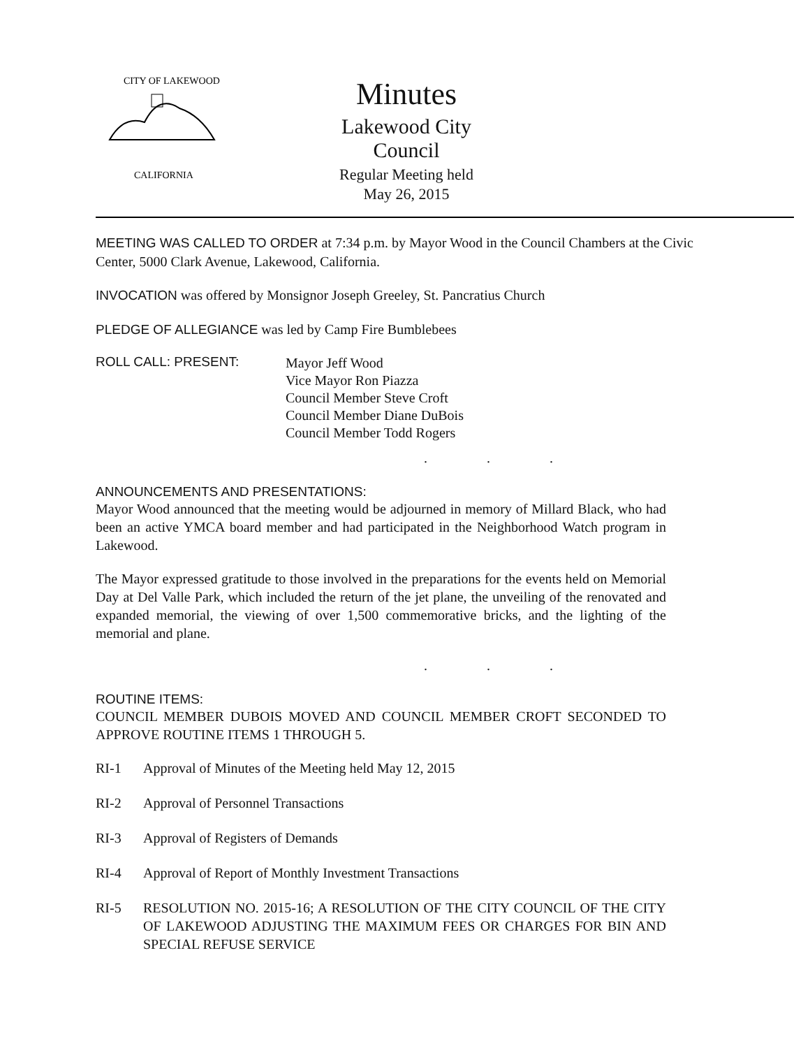CITY OF LAKEWOOD
CALIFORNIA
Minutes
Lakewood City Council
Regular Meeting held
May 26, 2015
MEETING WAS CALLED TO ORDER at 7:34 p.m. by Mayor Wood in the Council Chambers at the Civic Center, 5000 Clark Avenue, Lakewood, California.
INVOCATION was offered by Monsignor Joseph Greeley, St. Pancratius Church
PLEDGE OF ALLEGIANCE was led by Camp Fire Bumblebees
ROLL CALL: PRESENT:
Mayor Jeff Wood
Vice Mayor Ron Piazza
Council Member Steve Croft
Council Member Diane DuBois
Council Member Todd Rogers
. . .
ANNOUNCEMENTS AND PRESENTATIONS:
Mayor Wood announced that the meeting would be adjourned in memory of Millard Black, who had been an active YMCA board member and had participated in the Neighborhood Watch program in Lakewood.
The Mayor expressed gratitude to those involved in the preparations for the events held on Memorial Day at Del Valle Park, which included the return of the jet plane, the unveiling of the renovated and expanded memorial, the viewing of over 1,500 commemorative bricks, and the lighting of the memorial and plane.
. . .
ROUTINE ITEMS:
COUNCIL MEMBER DUBOIS MOVED AND COUNCIL MEMBER CROFT SECONDED TO APPROVE ROUTINE ITEMS 1 THROUGH 5.
RI-1 Approval of Minutes of the Meeting held May 12, 2015
RI-2 Approval of Personnel Transactions
RI-3 Approval of Registers of Demands
RI-4 Approval of Report of Monthly Investment Transactions
RI-5 RESOLUTION NO. 2015-16; A RESOLUTION OF THE CITY COUNCIL OF THE CITY OF LAKEWOOD ADJUSTING THE MAXIMUM FEES OR CHARGES FOR BIN AND SPECIAL REFUSE SERVICE